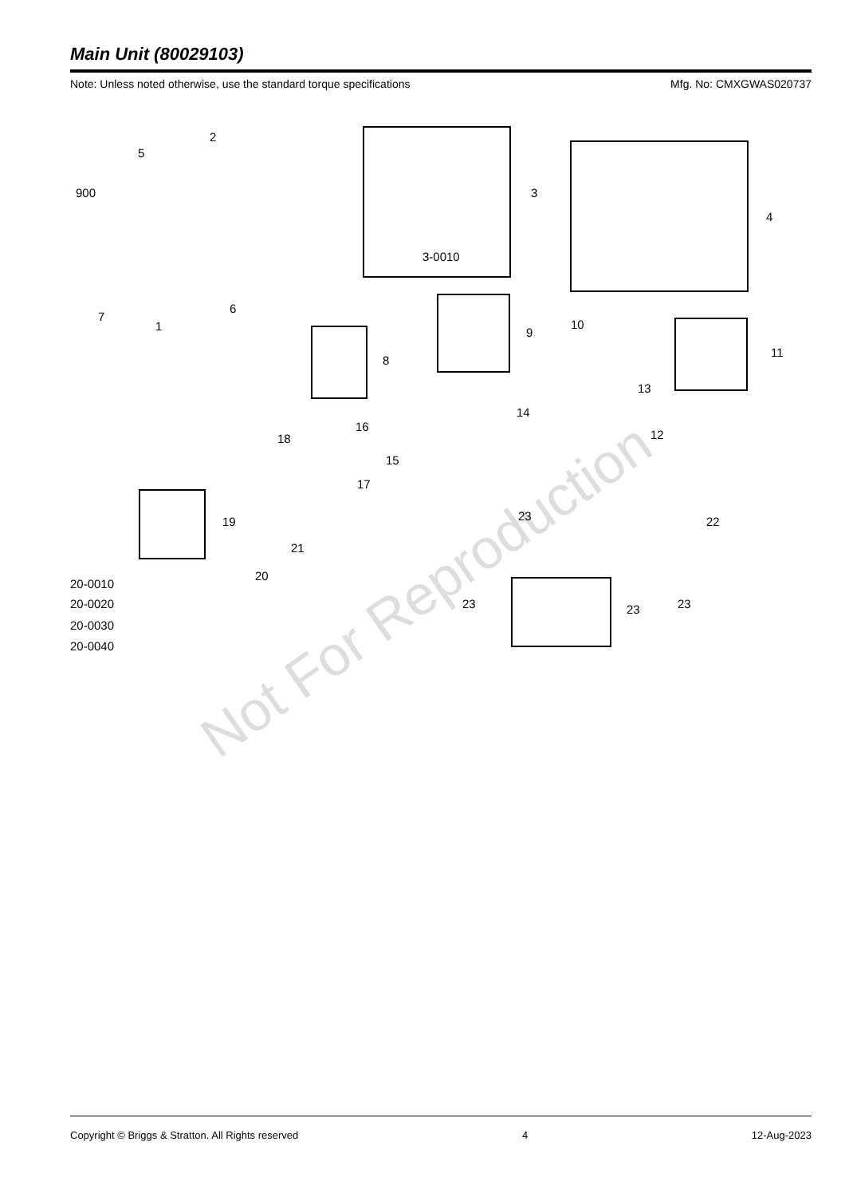Not For Reproduction
Main Unit (80029103)
Note: Unless noted otherwise, use the standard torque specifications Mfg. No: CMXGWAS020737
2
5
900 3
3-0010
4
6
7
1 9
10
11
8
13
14
16
18 12
15
17
23 19 22
21
20
20-0010
20-0020 23 23 23
20-0030
20-0040
Copyright © Briggs & Stratton. All Rights reserved 4 12-Aug-2023